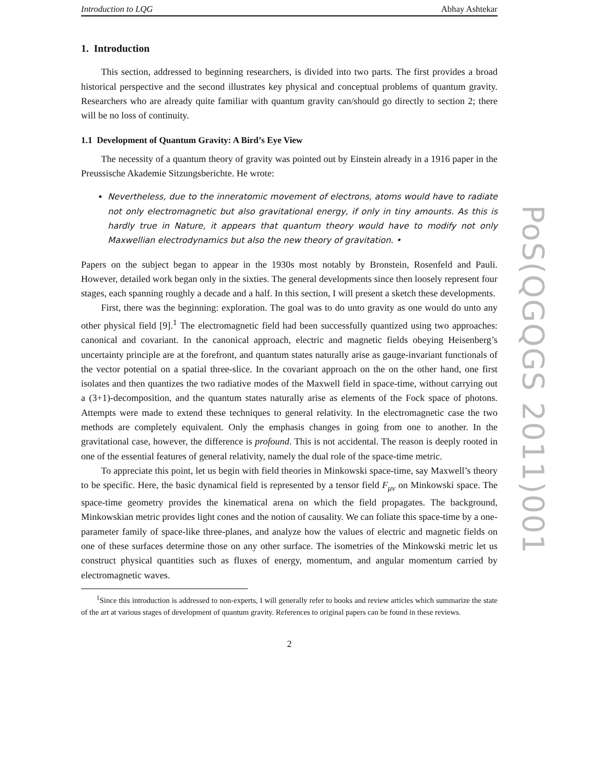Introduction to LQG Abhay Ashtekar
1. Introduction
This section, addressed to beginning researchers, is divided into two parts. The first provides a broad historical perspective and the second illustrates key physical and conceptual problems of quantum gravity. Researchers who are already quite familiar with quantum gravity can/should go directly to section 2; there will be no loss of continuity.
1.1 Development of Quantum Gravity: A Bird’s Eye View
The necessity of a quantum theory of gravity was pointed out by Einstein already in a 1916 paper in the Preussische Akademie Sitzungsberichte. He wrote:
Nevertheless, due to the inneratomic movement of electrons, atoms would have to radiate not only electromagnetic but also gravitational energy, if only in tiny amounts. As this is hardly true in Nature, it appears that quantum theory would have to modify not only Maxwellian electrodynamics but also the new theory of gravitation. •
Papers on the subject began to appear in the 1930s most notably by Bronstein, Rosenfeld and Pauli. However, detailed work began only in the sixties. The general developments since then loosely represent four stages, each spanning roughly a decade and a half. In this section, I will present a sketch these developments.
First, there was the beginning: exploration. The goal was to do unto gravity as one would do unto any other physical field [9].<sup>1</sup> The electromagnetic field had been successfully quantized using two approaches: canonical and covariant. In the canonical approach, electric and magnetic fields obeying Heisenberg’s uncertainty principle are at the forefront, and quantum states naturally arise as gauge-invariant functionals of the vector potential on a spatial three-slice. In the covariant approach on the on the other hand, one first isolates and then quantizes the two radiative modes of the Maxwell field in space-time, without carrying out a (3+1)-decomposition, and the quantum states naturally arise as elements of the Fock space of photons. Attempts were made to extend these techniques to general relativity. In the electromagnetic case the two methods are completely equivalent. Only the emphasis changes in going from one to another. In the gravitational case, however, the difference is profound. This is not accidental. The reason is deeply rooted in one of the essential features of general relativity, namely the dual role of the space-time metric.
To appreciate this point, let us begin with field theories in Minkowski space-time, say Maxwell’s theory to be specific. Here, the basic dynamical field is represented by a tensor field F<sub>μν</sub> on Minkowski space. The space-time geometry provides the kinematical arena on which the field propagates. The background, Minkowskian metric provides light cones and the notion of causality. We can foliate this space-time by a one-parameter family of space-like three-planes, and analyze how the values of electric and magnetic fields on one of these surfaces determine those on any other surface. The isometries of the Minkowski metric let us construct physical quantities such as fluxes of energy, momentum, and angular momentum carried by electromagnetic waves.
<sup>1</sup> Since this introduction is addressed to non-experts, I will generally refer to books and review articles which summarize the state of the art at various stages of development of quantum gravity. References to original papers can be found in these reviews.
2
PoS(QGQGS 2011)001